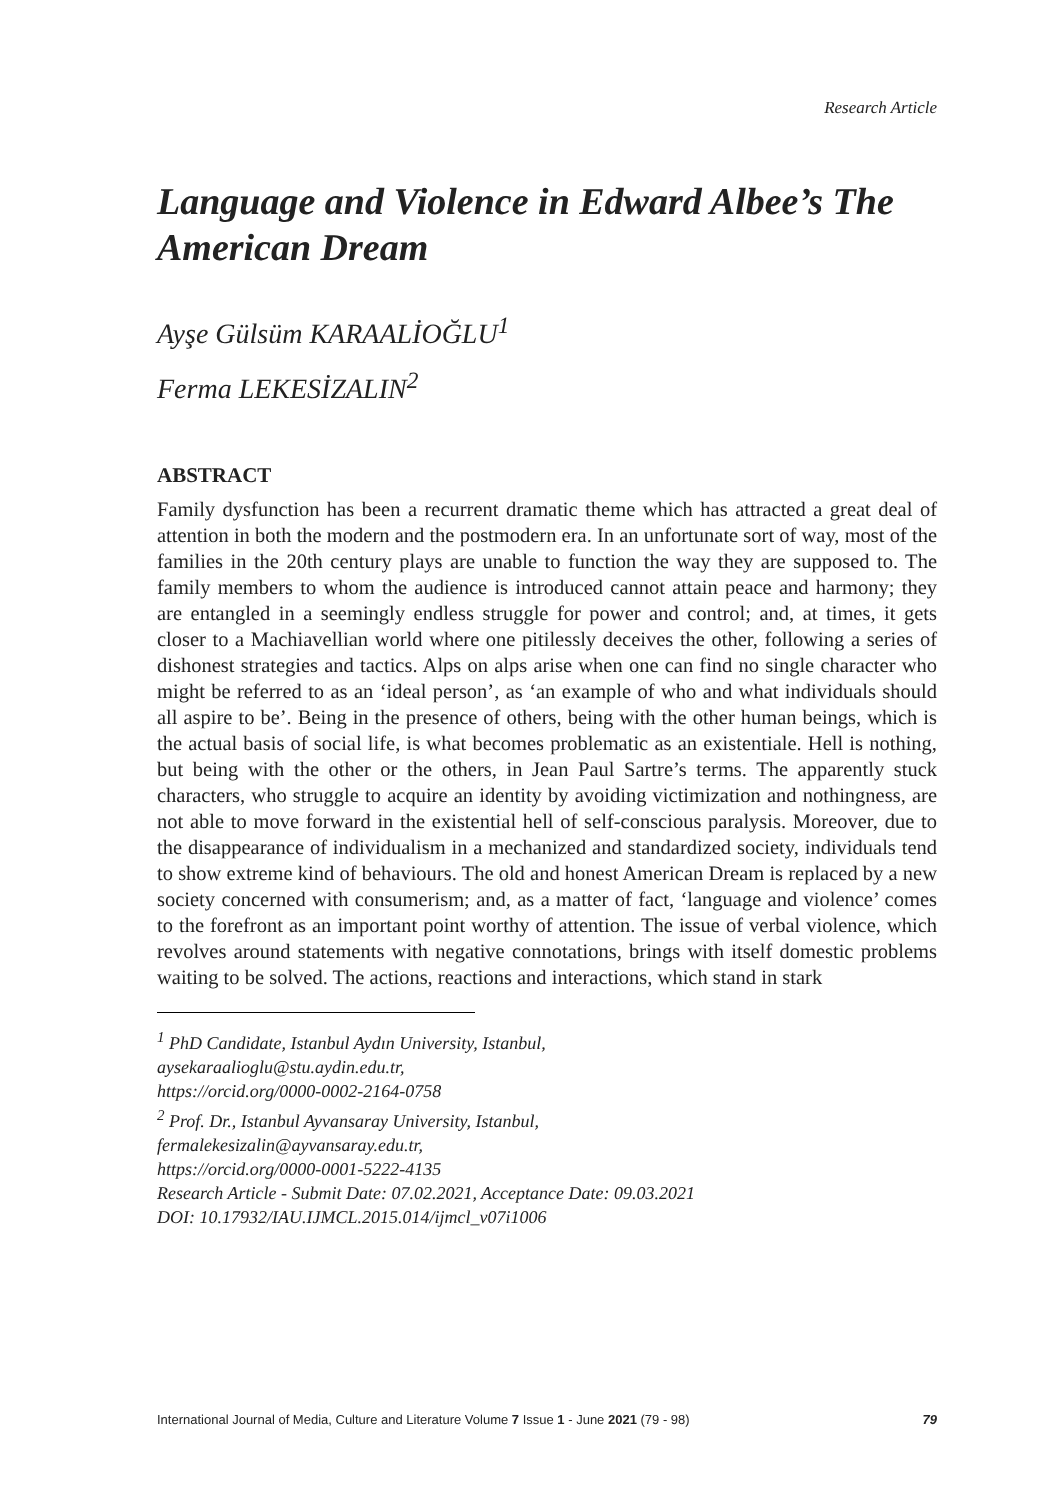Research Article
Language and Violence in Edward Albee’s The American Dream
Ayşe Gülsüm KARAALİOĞLU<sup>1</sup>
Ferma LEKESİZALIN<sup>2</sup>
ABSTRACT
Family dysfunction has been a recurrent dramatic theme which has attracted a great deal of attention in both the modern and the postmodern era. In an unfortunate sort of way, most of the families in the 20th century plays are unable to function the way they are supposed to. The family members to whom the audience is introduced cannot attain peace and harmony; they are entangled in a seemingly endless struggle for power and control; and, at times, it gets closer to a Machiavellian world where one pitilessly deceives the other, following a series of dishonest strategies and tactics. Alps on alps arise when one can find no single character who might be referred to as an ‘ideal person’, as ‘an example of who and what individuals should all aspire to be’. Being in the presence of others, being with the other human beings, which is the actual basis of social life, is what becomes problematic as an existentiale. Hell is nothing, but being with the other or the others, in Jean Paul Sartre’s terms. The apparently stuck characters, who struggle to acquire an identity by avoiding victimization and nothingness, are not able to move forward in the existential hell of self-conscious paralysis. Moreover, due to the disappearance of individualism in a mechanized and standardized society, individuals tend to show extreme kind of behaviours. The old and honest American Dream is replaced by a new society concerned with consumerism; and, as a matter of fact, ‘language and violence’ comes to the forefront as an important point worthy of attention. The issue of verbal violence, which revolves around statements with negative connotations, brings with itself domestic problems waiting to be solved. The actions, reactions and interactions, which stand in stark
<sup>1</sup> PhD Candidate, Istanbul Aydın University, Istanbul,
aysekaraalioglu@stu.aydin.edu.tr,
https://orcid.org/0000-0002-2164-0758
<sup>2</sup> Prof. Dr., Istanbul Ayvansaray University, Istanbul,
fermalekesizalin@ayvansaray.edu.tr,
https://orcid.org/0000-0001-5222-4135
Research Article - Submit Date: 07.02.2021, Acceptance Date: 09.03.2021
DOI: 10.17932/IAU.IJMCL.2015.014/ijmcl_v07i1006
International Journal of Media, Culture and Literature Volume 7 Issue 1 - June 2021 (79 - 98) 79